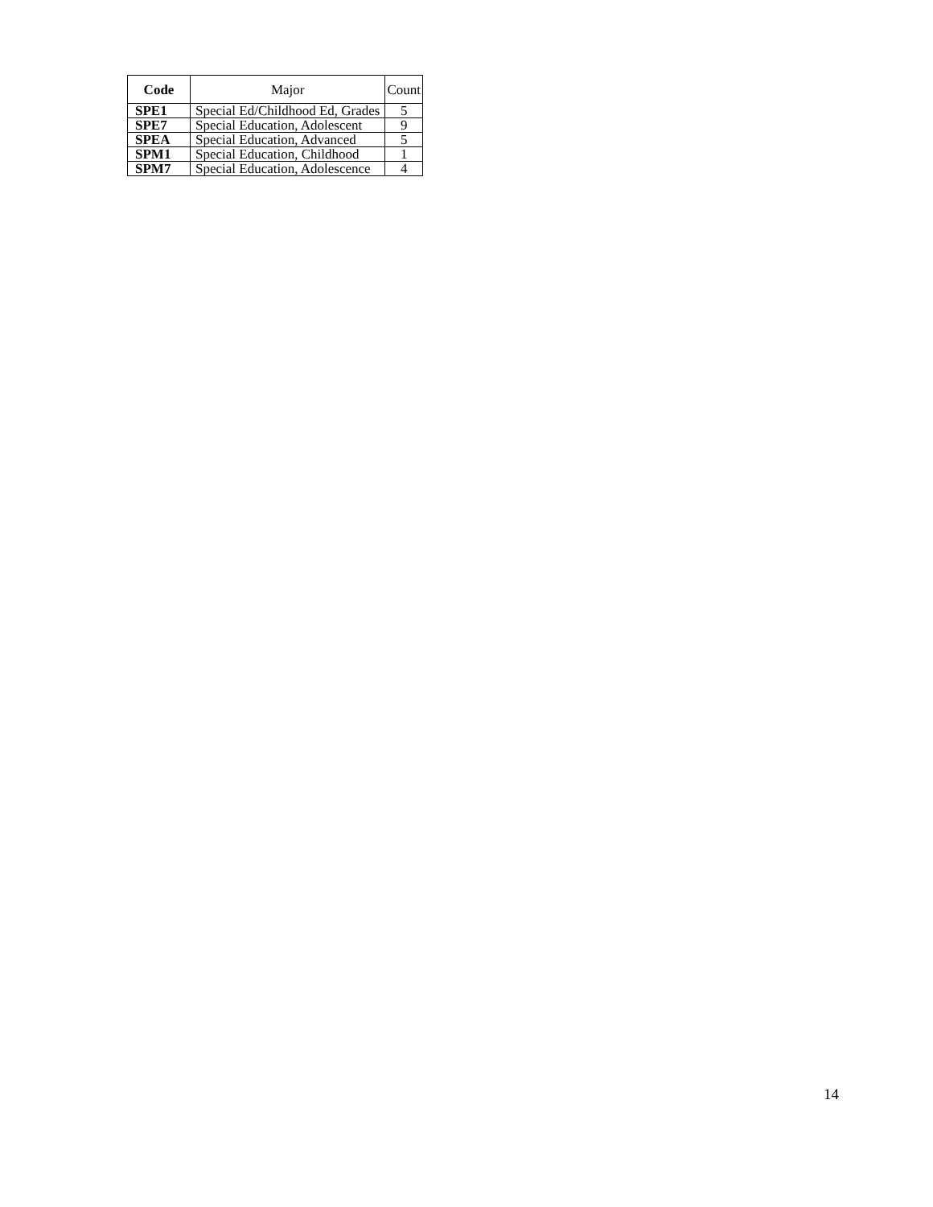| Code | Major | Count |
| --- | --- | --- |
| SPE1 | Special Ed/Childhood Ed, Grades | 5 |
| SPE7 | Special Education, Adolescent | 9 |
| SPEA | Special Education, Advanced | 5 |
| SPM1 | Special Education, Childhood | 1 |
| SPM7 | Special Education, Adolescence | 4 |
14